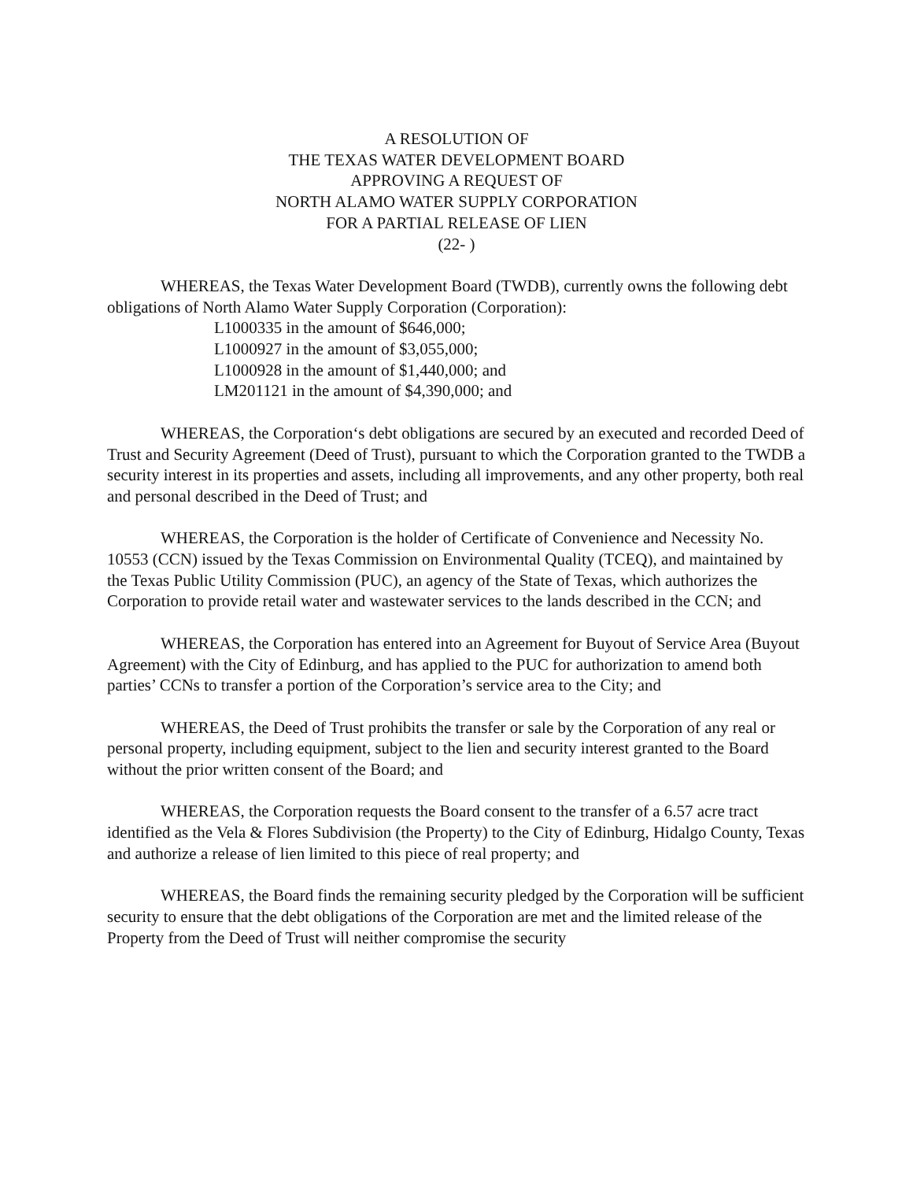A RESOLUTION OF
THE TEXAS WATER DEVELOPMENT BOARD
APPROVING A REQUEST OF
NORTH ALAMO WATER SUPPLY CORPORATION
FOR A PARTIAL RELEASE OF LIEN
(22- )
WHEREAS, the Texas Water Development Board (TWDB), currently owns the following debt obligations of North Alamo Water Supply Corporation (Corporation):
L1000335 in the amount of $646,000;
L1000927 in the amount of $3,055,000;
L1000928 in the amount of $1,440,000; and
LM201121 in the amount of $4,390,000; and
WHEREAS, the Corporation‘s debt obligations are secured by an executed and recorded Deed of Trust and Security Agreement (Deed of Trust), pursuant to which the Corporation granted to the TWDB a security interest in its properties and assets, including all improvements, and any other property, both real and personal described in the Deed of Trust; and
WHEREAS, the Corporation is the holder of Certificate of Convenience and Necessity No. 10553 (CCN) issued by the Texas Commission on Environmental Quality (TCEQ), and maintained by the Texas Public Utility Commission (PUC), an agency of the State of Texas, which authorizes the Corporation to provide retail water and wastewater services to the lands described in the CCN; and
WHEREAS, the Corporation has entered into an Agreement for Buyout of Service Area (Buyout Agreement) with the City of Edinburg, and has applied to the PUC for authorization to amend both parties’ CCNs to transfer a portion of the Corporation’s service area to the City; and
WHEREAS, the Deed of Trust prohibits the transfer or sale by the Corporation of any real or personal property, including equipment, subject to the lien and security interest granted to the Board without the prior written consent of the Board; and
WHEREAS, the Corporation requests the Board consent to the transfer of a 6.57 acre tract identified as the Vela & Flores Subdivision (the Property) to the City of Edinburg, Hidalgo County, Texas and authorize a release of lien limited to this piece of real property; and
WHEREAS, the Board finds the remaining security pledged by the Corporation will be sufficient security to ensure that the debt obligations of the Corporation are met and the limited release of the Property from the Deed of Trust will neither compromise the security